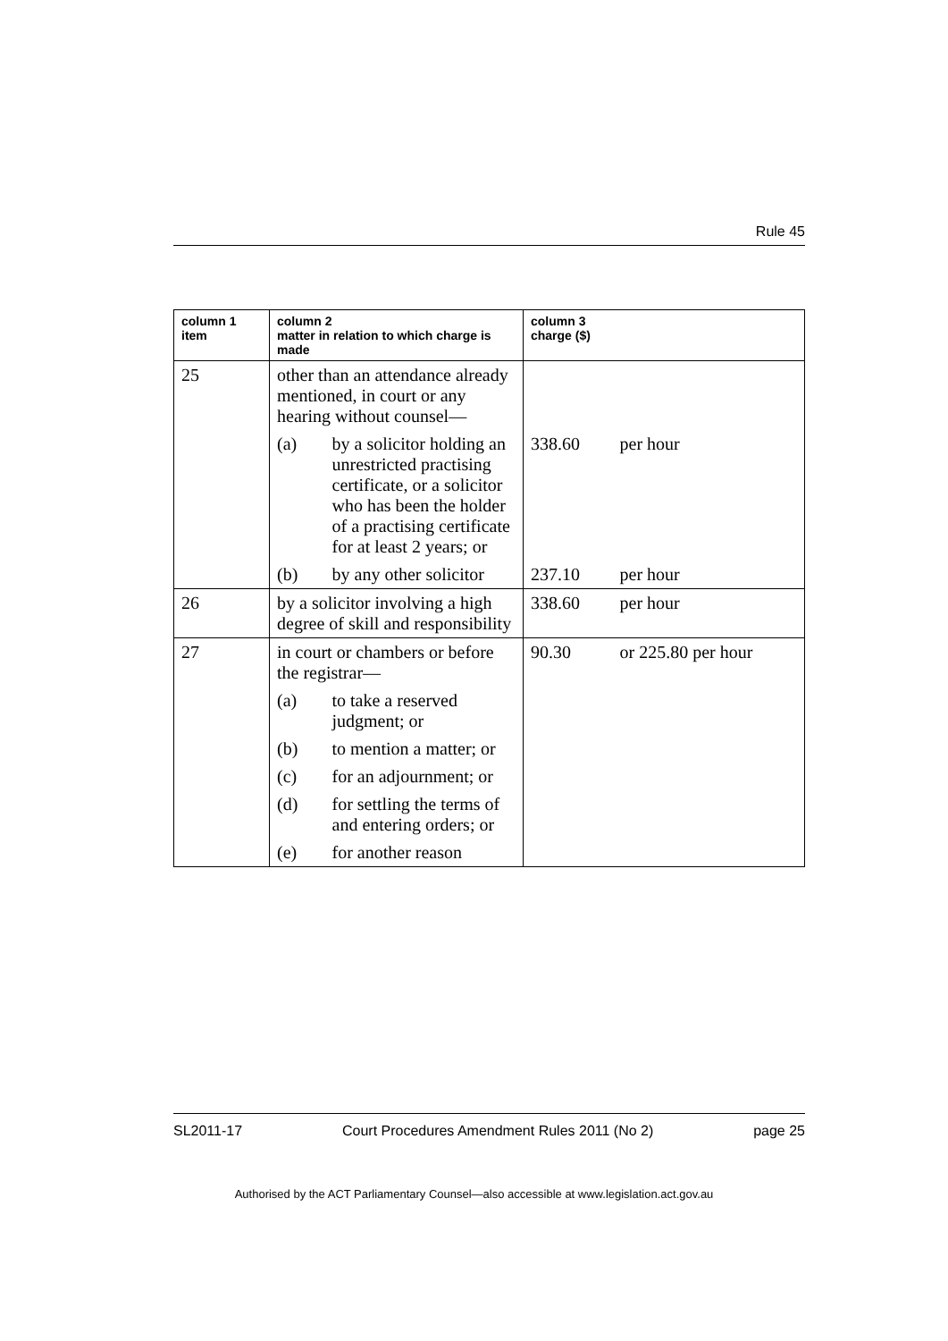Rule 45
| column 1 item | column 2 matter in relation to which charge is made | | column 3 charge ($) | |
| --- | --- | --- | --- | --- |
| 25 | other than an attendance already mentioned, in court or any hearing without counsel— | | | |
| | (a) | by a solicitor holding an unrestricted practising certificate, or a solicitor who has been the holder of a practising certificate for at least 2 years; or | 338.60 | per hour |
| | (b) | by any other solicitor | 237.10 | per hour |
| 26 | by a solicitor involving a high degree of skill and responsibility | | 338.60 | per hour |
| 27 | in court or chambers or before the registrar— | | 90.30 | or 225.80 per hour |
| | (a) | to take a reserved judgment; or | | |
| | (b) | to mention a matter; or | | |
| | (c) | for an adjournment; or | | |
| | (d) | for settling the terms of and entering orders; or | | |
| | (e) | for another reason | | |
SL2011-17 Court Procedures Amendment Rules 2011 (No 2) page 25
Authorised by the ACT Parliamentary Counsel—also accessible at www.legislation.act.gov.au